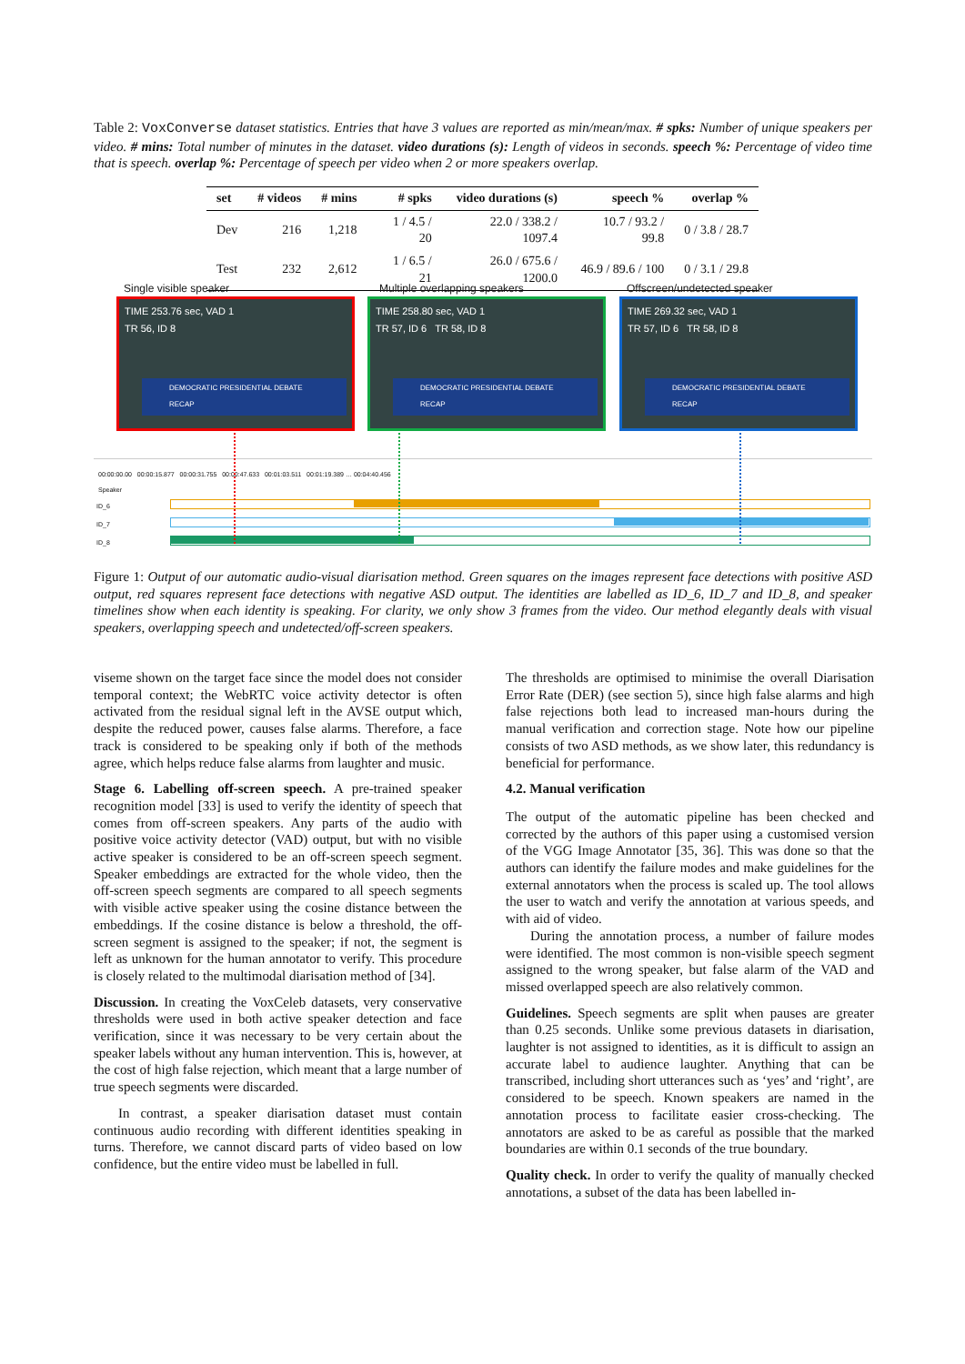Table 2: VoxConverse dataset statistics. Entries that have 3 values are reported as min/mean/max. # spks: Number of unique speakers per video. # mins: Total number of minutes in the dataset. video durations (s): Length of videos in seconds. speech %: Percentage of video time that is speech. overlap %: Percentage of speech per video when 2 or more speakers overlap.
| set | # videos | # mins | # spks | video durations (s) | speech % | overlap % |
| --- | --- | --- | --- | --- | --- | --- |
| Dev | 216 | 1,218 | 1 / 4.5 / 20 | 22.0 / 338.2 / 1097.4 | 10.7 / 93.2 / 99.8 | 0 / 3.8 / 28.7 |
| Test | 232 | 2,612 | 1 / 6.5 / 21 | 26.0 / 675.6 / 1200.0 | 46.9 / 89.6 / 100 | 0 / 3.1 / 29.8 |
Single visible speaker Multiple overlapping speakers Offscreen/undetected speaker
TIME 253.76 sec, VAD 1
TR 56, ID 8
DEMOCRATIC PRESIDENTIAL DEBATE RECAP
TIME 258.80 sec, VAD 1
TR 57, ID 6 TR 58, ID 8
DEMOCRATIC PRESIDENTIAL DEBATE RECAP
TIME 269.32 sec, VAD 1
TR 57, ID 6 TR 58, ID 8
DEMOCRATIC PRESIDENTIAL DEBATE RECAP
00:00:00.00 00:00:15.877 00:00:31.755 00:00:47.633 00:01:03.511 00:01:19.389 … 00:04:40.456
Speaker
ID_6
ID_7
ID_8
Figure 1: Output of our automatic audio-visual diarisation method. Green squares on the images represent face detections with positive ASD output, red squares represent face detections with negative ASD output. The identities are labelled as ID_6, ID_7 and ID_8, and speaker timelines show when each identity is speaking. For clarity, we only show 3 frames from the video. Our method elegantly deals with visual speakers, overlapping speech and undetected/off-screen speakers.
viseme shown on the target face since the model does not consider temporal context; the WebRTC voice activity detector is often activated from the residual signal left in the AVSE output which, despite the reduced power, causes false alarms. Therefore, a face track is considered to be speaking only if both of the methods agree, which helps reduce false alarms from laughter and music.
Stage 6. Labelling off-screen speech. A pre-trained speaker recognition model [33] is used to verify the identity of speech that comes from off-screen speakers. Any parts of the audio with positive voice activity detector (VAD) output, but with no visible active speaker is considered to be an off-screen speech segment. Speaker embeddings are extracted for the whole video, then the off-screen speech segments are compared to all speech segments with visible active speaker using the cosine distance between the embeddings. If the cosine distance is below a threshold, the off-screen segment is assigned to the speaker; if not, the segment is left as unknown for the human annotator to verify. This procedure is closely related to the multimodal diarisation method of [34].
Discussion. In creating the VoxCeleb datasets, very conservative thresholds were used in both active speaker detection and face verification, since it was necessary to be very certain about the speaker labels without any human intervention. This is, however, at the cost of high false rejection, which meant that a large number of true speech segments were discarded.
In contrast, a speaker diarisation dataset must contain continuous audio recording with different identities speaking in turns. Therefore, we cannot discard parts of video based on low confidence, but the entire video must be labelled in full.
The thresholds are optimised to minimise the overall Diarisation Error Rate (DER) (see section 5), since high false alarms and high false rejections both lead to increased man-hours during the manual verification and correction stage. Note how our pipeline consists of two ASD methods, as we show later, this redundancy is beneficial for performance.
4.2. Manual verification
The output of the automatic pipeline has been checked and corrected by the authors of this paper using a customised version of the VGG Image Annotator [35, 36]. This was done so that the authors can identify the failure modes and make guidelines for the external annotators when the process is scaled up. The tool allows the user to watch and verify the annotation at various speeds, and with aid of video.
During the annotation process, a number of failure modes were identified. The most common is non-visible speech segment assigned to the wrong speaker, but false alarm of the VAD and missed overlapped speech are also relatively common.
Guidelines. Speech segments are split when pauses are greater than 0.25 seconds. Unlike some previous datasets in diarisation, laughter is not assigned to identities, as it is difficult to assign an accurate label to audience laughter. Anything that can be transcribed, including short utterances such as ‘yes’ and ‘right’, are considered to be speech. Known speakers are named in the annotation process to facilitate easier cross-checking. The annotators are asked to be as careful as possible that the marked boundaries are within 0.1 seconds of the true boundary.
Quality check. In order to verify the quality of manually checked annotations, a subset of the data has been labelled in-